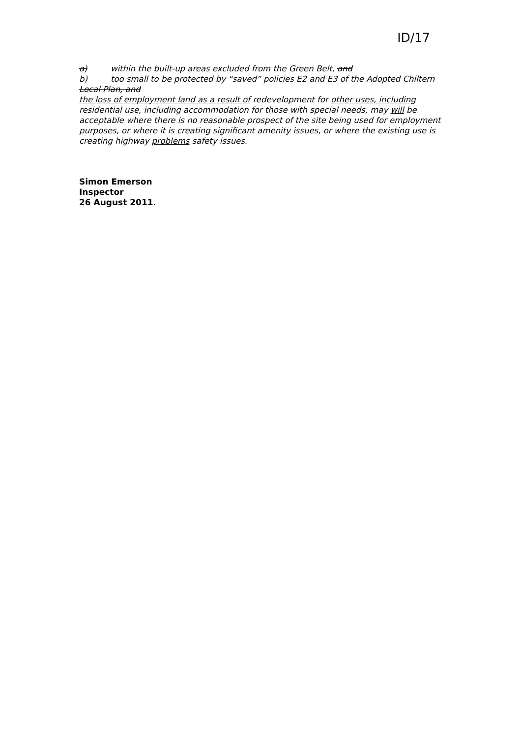ID/17
a) within the built-up areas excluded from the Green Belt, and
b) too small to be protected by “saved” policies E2 and E3 of the Adopted Chiltern Local Plan, and
the loss of employment land as a result of redevelopment for other uses, including residential use, including accommodation for those with special needs, may will be acceptable where there is no reasonable prospect of the site being used for employment purposes, or where it is creating significant amenity issues, or where the existing use is creating highway problems safety issues.
Simon Emerson
Inspector
26 August 2011.